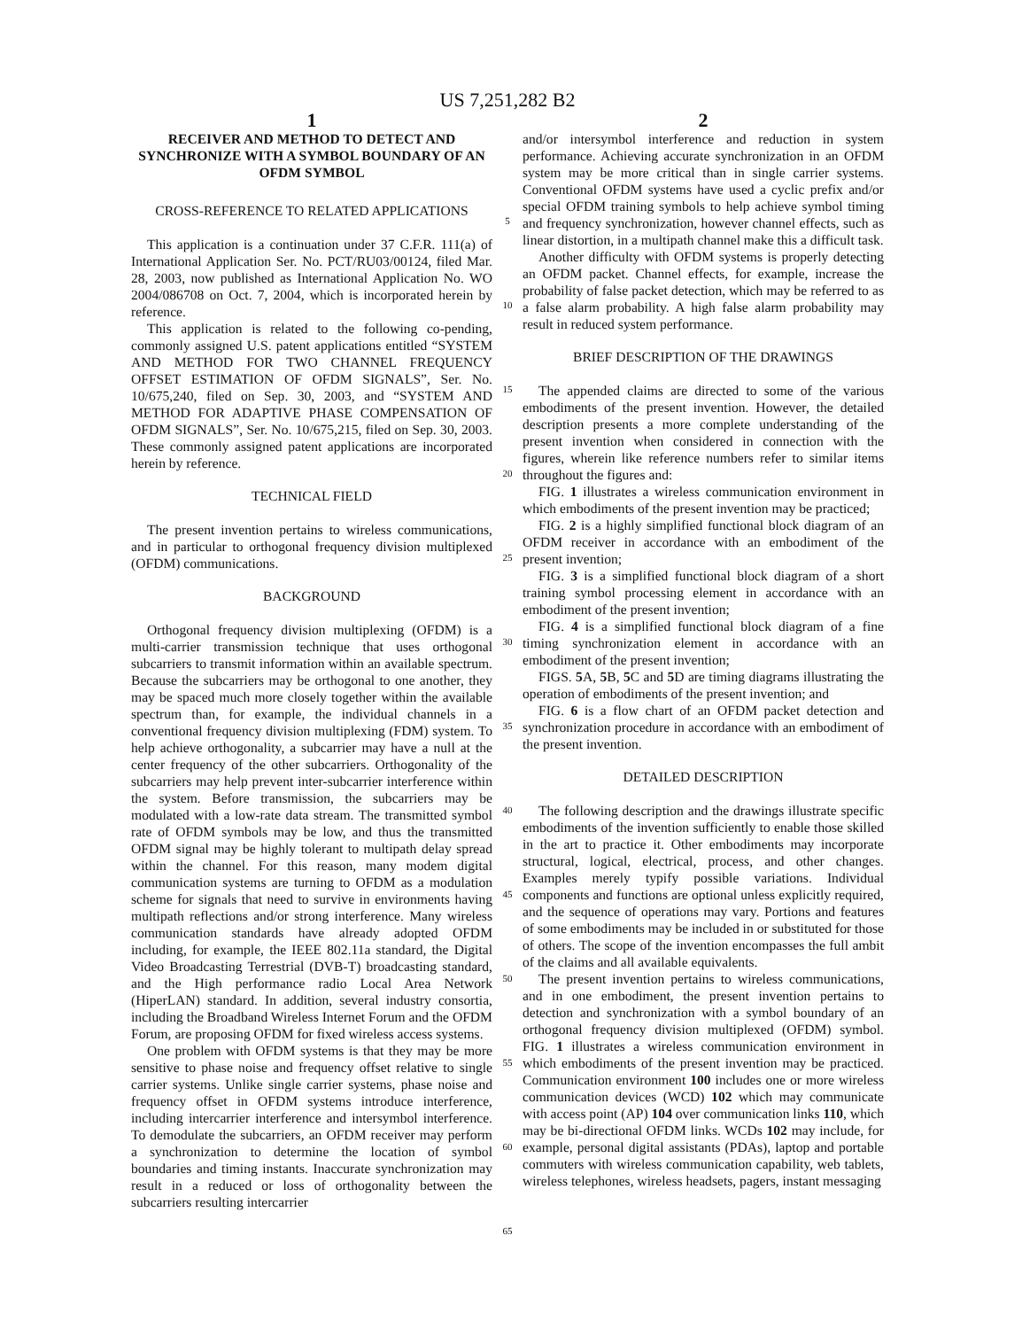US 7,251,282 B2
1
RECEIVER AND METHOD TO DETECT AND SYNCHRONIZE WITH A SYMBOL BOUNDARY OF AN OFDM SYMBOL
CROSS-REFERENCE TO RELATED APPLICATIONS
This application is a continuation under 37 C.F.R. 111(a) of International Application Ser. No. PCT/RU03/00124, filed Mar. 28, 2003, now published as International Application No. WO 2004/086708 on Oct. 7, 2004, which is incorporated herein by reference.
This application is related to the following co-pending, commonly assigned U.S. patent applications entitled “SYSTEM AND METHOD FOR TWO CHANNEL FREQUENCY OFFSET ESTIMATION OF OFDM SIGNALS”, Ser. No. 10/675,240, filed on Sep. 30, 2003, and “SYSTEM AND METHOD FOR ADAPTIVE PHASE COMPENSATION OF OFDM SIGNALS”, Ser. No. 10/675,215, filed on Sep. 30, 2003. These commonly assigned patent applications are incorporated herein by reference.
TECHNICAL FIELD
The present invention pertains to wireless communications, and in particular to orthogonal frequency division multiplexed (OFDM) communications.
BACKGROUND
Orthogonal frequency division multiplexing (OFDM) is a multi-carrier transmission technique that uses orthogonal subcarriers to transmit information within an available spectrum. Because the subcarriers may be orthogonal to one another, they may be spaced much more closely together within the available spectrum than, for example, the individual channels in a conventional frequency division multiplexing (FDM) system. To help achieve orthogonality, a subcarrier may have a null at the center frequency of the other subcarriers. Orthogonality of the subcarriers may help prevent inter-subcarrier interference within the system. Before transmission, the subcarriers may be modulated with a low-rate data stream. The transmitted symbol rate of OFDM symbols may be low, and thus the transmitted OFDM signal may be highly tolerant to multipath delay spread within the channel. For this reason, many modem digital communication systems are turning to OFDM as a modulation scheme for signals that need to survive in environments having multipath reflections and/or strong interference. Many wireless communication standards have already adopted OFDM including, for example, the IEEE 802.11a standard, the Digital Video Broadcasting Terrestrial (DVB-T) broadcasting standard, and the High performance radio Local Area Network (HiperLAN) standard. In addition, several industry consortia, including the Broadband Wireless Internet Forum and the OFDM Forum, are proposing OFDM for fixed wireless access systems.
One problem with OFDM systems is that they may be more sensitive to phase noise and frequency offset relative to single carrier systems. Unlike single carrier systems, phase noise and frequency offset in OFDM systems introduce interference, including intercarrier interference and intersymbol interference. To demodulate the subcarriers, an OFDM receiver may perform a synchronization to determine the location of symbol boundaries and timing instants. Inaccurate synchronization may result in a reduced or loss of orthogonality between the subcarriers resulting intercarrier
5
10
15
20
25
30
35
40
45
50
55
60
65
2
and/or intersymbol interference and reduction in system performance. Achieving accurate synchronization in an OFDM system may be more critical than in single carrier systems. Conventional OFDM systems have used a cyclic prefix and/or special OFDM training symbols to help achieve symbol timing and frequency synchronization, however channel effects, such as linear distortion, in a multipath channel make this a difficult task.
Another difficulty with OFDM systems is properly detecting an OFDM packet. Channel effects, for example, increase the probability of false packet detection, which may be referred to as a false alarm probability. A high false alarm probability may result in reduced system performance.
BRIEF DESCRIPTION OF THE DRAWINGS
The appended claims are directed to some of the various embodiments of the present invention. However, the detailed description presents a more complete understanding of the present invention when considered in connection with the figures, wherein like reference numbers refer to similar items throughout the figures and:
FIG. 1 illustrates a wireless communication environment in which embodiments of the present invention may be practiced;
FIG. 2 is a highly simplified functional block diagram of an OFDM receiver in accordance with an embodiment of the present invention;
FIG. 3 is a simplified functional block diagram of a short training symbol processing element in accordance with an embodiment of the present invention;
FIG. 4 is a simplified functional block diagram of a fine timing synchronization element in accordance with an embodiment of the present invention;
FIGS. 5 A, 5 B, 5 C and 5 D are timing diagrams illustrating the operation of embodiments of the present invention; and
FIG. 6 is a flow chart of an OFDM packet detection and synchronization procedure in accordance with an embodiment of the present invention.
DETAILED DESCRIPTION
The following description and the drawings illustrate specific embodiments of the invention sufficiently to enable those skilled in the art to practice it. Other embodiments may incorporate structural, logical, electrical, process, and other changes. Examples merely typify possible variations. Individual components and functions are optional unless explicitly required, and the sequence of operations may vary. Portions and features of some embodiments may be included in or substituted for those of others. The scope of the invention encompasses the full ambit of the claims and all available equivalents.
The present invention pertains to wireless communications, and in one embodiment, the present invention pertains to detection and synchronization with a symbol boundary of an orthogonal frequency division multiplexed (OFDM) symbol. FIG. 1 illustrates a wireless communication environment in which embodiments of the present invention may be practiced. Communication environment 100 includes one or more wireless communication devices (WCD) 102 which may communicate with access point (AP) 104 over communication links 110, which may be bi-directional OFDM links. WCDs 102 may include, for example, personal digital assistants (PDAs), laptop and portable commuters with wireless communication capability, web tablets, wireless telephones, wireless headsets, pagers, instant messaging